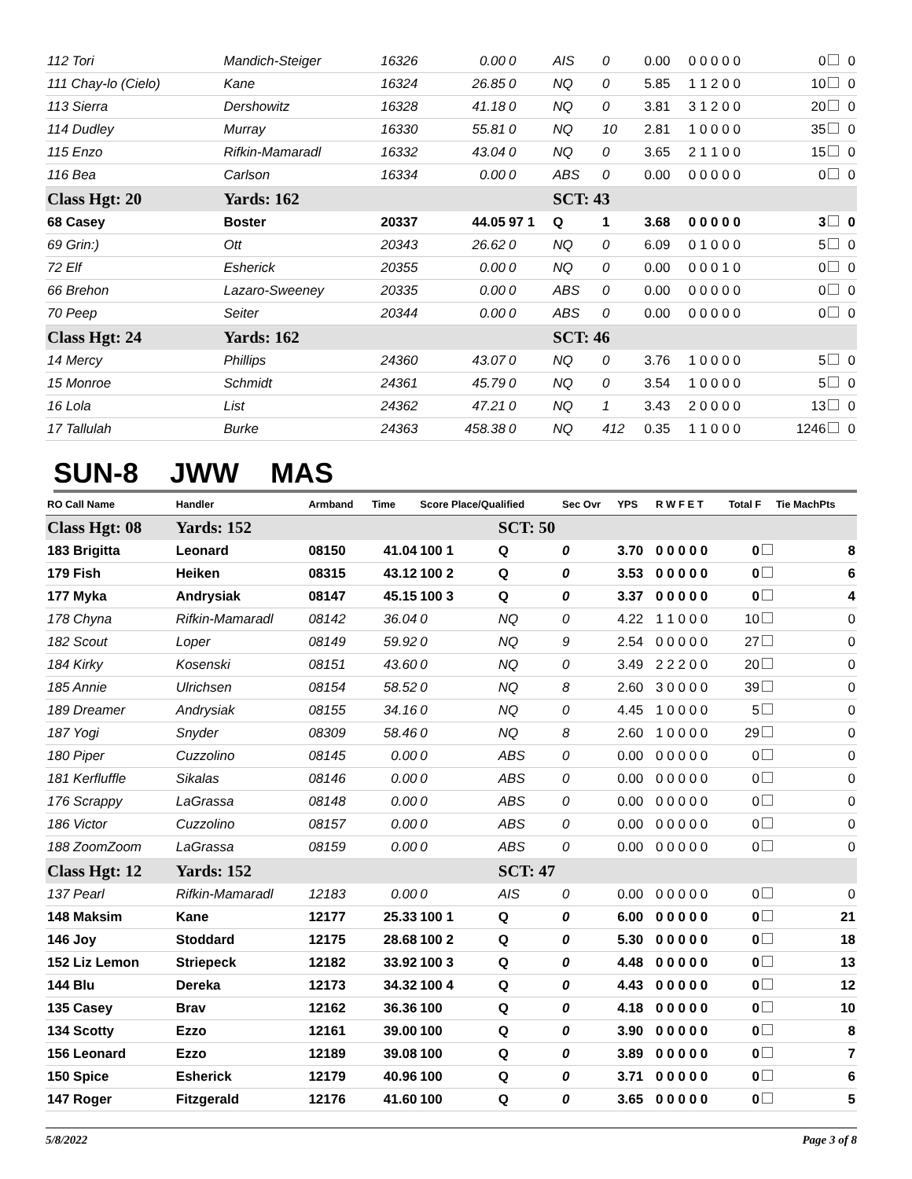| 112 Tori | Mandich-Steiger | 16326 | 0.00 | 0 | AIS | 0 | 0.00 | 0 0 0 0 0 | 0 | 0 |
| 111 Chay-lo (Cielo) | Kane | 16324 | 26.85 | 0 | NQ | 0 | 5.85 | 1 1 2 0 0 | 10 | 0 |
| 113 Sierra | Dershowitz | 16328 | 41.18 | 0 | NQ | 0 | 3.81 | 3 1 2 0 0 | 20 | 0 |
| 114 Dudley | Murray | 16330 | 55.81 | 0 | NQ | 10 | 2.81 | 1 0 0 0 0 | 35 | 0 |
| 115 Enzo | Rifkin-Mamaradl | 16332 | 43.04 | 0 | NQ | 0 | 3.65 | 2 1 1 0 0 | 15 | 0 |
| 116 Bea | Carlson | 16334 | 0.00 | 0 | ABS | 0 | 0.00 | 0 0 0 0 0 | 0 | 0 |
| Class Hgt: 20 | Yards: 162 | | | | SCT: 43 | | | | | |
| 68 Casey | Boster | 20337 | 44.05 | 97 1 | Q | 1 | 3.68 | 0 0 0 0 0 | 3 | 0 |
| 69 Grin:) | Ott | 20343 | 26.62 | 0 | NQ | 0 | 6.09 | 0 1 0 0 0 | 5 | 0 |
| 72 Elf | Esherick | 20355 | 0.00 | 0 | NQ | 0 | 0.00 | 0 0 0 1 0 | 0 | 0 |
| 66 Brehon | Lazaro-Sweeney | 20335 | 0.00 | 0 | ABS | 0 | 0.00 | 0 0 0 0 0 | 0 | 0 |
| 70 Peep | Seiter | 20344 | 0.00 | 0 | ABS | 0 | 0.00 | 0 0 0 0 0 | 0 | 0 |
| Class Hgt: 24 | Yards: 162 | | | | SCT: 46 | | | | | |
| 14 Mercy | Phillips | 24360 | 43.07 | 0 | NQ | 0 | 3.76 | 1 0 0 0 0 | 5 | 0 |
| 15 Monroe | Schmidt | 24361 | 45.79 | 0 | NQ | 0 | 3.54 | 1 0 0 0 0 | 5 | 0 |
| 16 Lola | List | 24362 | 47.21 | 0 | NQ | 1 | 3.43 | 2 0 0 0 0 | 13 | 0 |
| 17 Tallulah | Burke | 24363 | 458.38 | 0 | NQ | 412 | 0.35 | 1 1 0 0 0 | 1246 | 0 |
SUN-8 JWW MAS
| RO Call Name | Handler | Armband | Time | Score Place/Qualified | | Sec Ovr | YPS | R W F E T | Total F | Tie MachPts |
| --- | --- | --- | --- | --- | --- | --- | --- | --- | --- | --- |
| Class Hgt: 08 | Yards: 152 | | | | SCT: 50 | | | | | |
| 183 Brigitta | Leonard | 08150 | 41.04 | 100 1 | Q | 0 | 3.70 | 0 0 0 0 0 | 0 | 8 |
| 179 Fish | Heiken | 08315 | 43.12 | 100 2 | Q | 0 | 3.53 | 0 0 0 0 0 | 0 | 6 |
| 177 Myka | Andrysiak | 08147 | 45.15 | 100 3 | Q | 0 | 3.37 | 0 0 0 0 0 | 0 | 4 |
| 178 Chyna | Rifkin-Mamaradl | 08142 | 36.04 | 0 | NQ | 0 | 4.22 | 1 1 0 0 0 | 10 | 0 |
| 182 Scout | Loper | 08149 | 59.92 | 0 | NQ | 9 | 2.54 | 0 0 0 0 0 | 27 | 0 |
| 184 Kirky | Kosenski | 08151 | 43.60 | 0 | NQ | 0 | 3.49 | 2 2 2 0 0 | 20 | 0 |
| 185 Annie | Ulrichsen | 08154 | 58.52 | 0 | NQ | 8 | 2.60 | 3 0 0 0 0 | 39 | 0 |
| 189 Dreamer | Andrysiak | 08155 | 34.16 | 0 | NQ | 0 | 4.45 | 1 0 0 0 0 | 5 | 0 |
| 187 Yogi | Snyder | 08309 | 58.46 | 0 | NQ | 8 | 2.60 | 1 0 0 0 0 | 29 | 0 |
| 180 Piper | Cuzzolino | 08145 | 0.00 | 0 | ABS | 0 | 0.00 | 0 0 0 0 0 | 0 | 0 |
| 181 Kerfluffle | Sikalas | 08146 | 0.00 | 0 | ABS | 0 | 0.00 | 0 0 0 0 0 | 0 | 0 |
| 176 Scrappy | LaGrassa | 08148 | 0.00 | 0 | ABS | 0 | 0.00 | 0 0 0 0 0 | 0 | 0 |
| 186 Victor | Cuzzolino | 08157 | 0.00 | 0 | ABS | 0 | 0.00 | 0 0 0 0 0 | 0 | 0 |
| 188 ZoomZoom | LaGrassa | 08159 | 0.00 | 0 | ABS | 0 | 0.00 | 0 0 0 0 0 | 0 | 0 |
| Class Hgt: 12 | Yards: 152 | | | | SCT: 47 | | | | | |
| 137 Pearl | Rifkin-Mamaradl | 12183 | 0.00 | 0 | AIS | 0 | 0.00 | 0 0 0 0 0 | 0 | 0 |
| 148 Maksim | Kane | 12177 | 25.33 | 100 1 | Q | 0 | 6.00 | 0 0 0 0 0 | 0 | 21 |
| 146 Joy | Stoddard | 12175 | 28.68 | 100 2 | Q | 0 | 5.30 | 0 0 0 0 0 | 0 | 18 |
| 152 Liz Lemon | Striepeck | 12182 | 33.92 | 100 3 | Q | 0 | 4.48 | 0 0 0 0 0 | 0 | 13 |
| 144 Blu | Dereka | 12173 | 34.32 | 100 4 | Q | 0 | 4.43 | 0 0 0 0 0 | 0 | 12 |
| 135 Casey | Brav | 12162 | 36.36 | 100 | Q | 0 | 4.18 | 0 0 0 0 0 | 0 | 10 |
| 134 Scotty | Ezzo | 12161 | 39.00 | 100 | Q | 0 | 3.90 | 0 0 0 0 0 | 0 | 8 |
| 156 Leonard | Ezzo | 12189 | 39.08 | 100 | Q | 0 | 3.89 | 0 0 0 0 0 | 0 | 7 |
| 150 Spice | Esherick | 12179 | 40.96 | 100 | Q | 0 | 3.71 | 0 0 0 0 0 | 0 | 6 |
| 147 Roger | Fitzgerald | 12176 | 41.60 | 100 | Q | 0 | 3.65 | 0 0 0 0 0 | 0 | 5 |
5/8/2022 Page 3 of 8